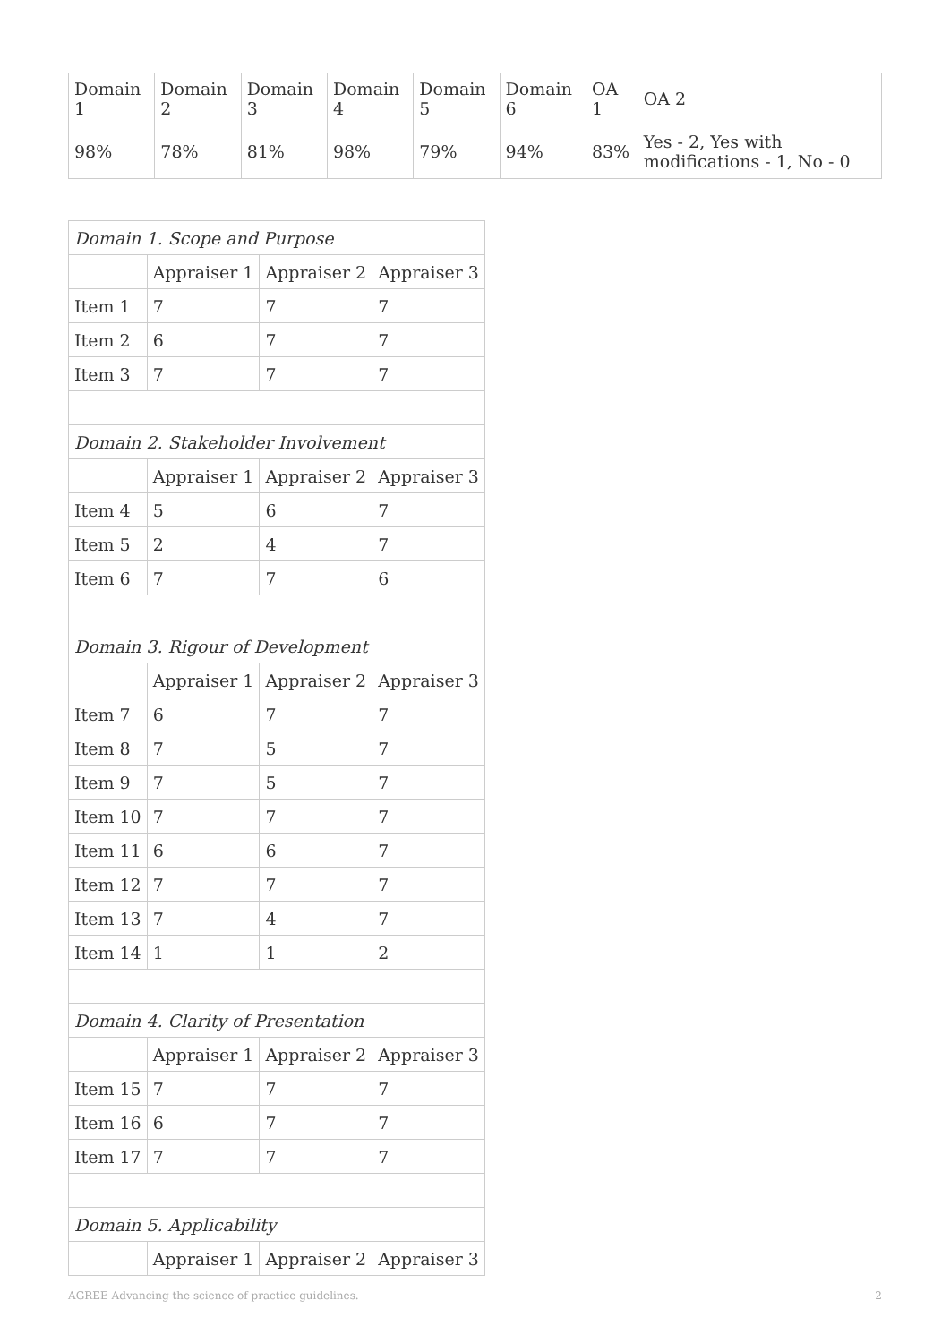| Domain 1 | Domain 2 | Domain 3 | Domain 4 | Domain 5 | Domain 6 | OA 1 | OA 2 |
| --- | --- | --- | --- | --- | --- | --- | --- |
| 98% | 78% | 81% | 98% | 79% | 94% | 83% | Yes - 2, Yes with modifications - 1, No - 0 |
| Domain 1. Scope and Purpose | | | |
| | Appraiser 1 | Appraiser 2 | Appraiser 3 |
| Item 1 | 7 | 7 | 7 |
| Item 2 | 6 | 7 | 7 |
| Item 3 | 7 | 7 | 7 |
| Domain 2. Stakeholder Involvement | | | |
| | Appraiser 1 | Appraiser 2 | Appraiser 3 |
| Item 4 | 5 | 6 | 7 |
| Item 5 | 2 | 4 | 7 |
| Item 6 | 7 | 7 | 6 |
| Domain 3. Rigour of Development | | | |
| | Appraiser 1 | Appraiser 2 | Appraiser 3 |
| Item 7 | 6 | 7 | 7 |
| Item 8 | 7 | 5 | 7 |
| Item 9 | 7 | 5 | 7 |
| Item 10 | 7 | 7 | 7 |
| Item 11 | 6 | 6 | 7 |
| Item 12 | 7 | 7 | 7 |
| Item 13 | 7 | 4 | 7 |
| Item 14 | 1 | 1 | 2 |
| Domain 4. Clarity of Presentation | | | |
| | Appraiser 1 | Appraiser 2 | Appraiser 3 |
| Item 15 | 7 | 7 | 7 |
| Item 16 | 6 | 7 | 7 |
| Item 17 | 7 | 7 | 7 |
| Domain 5. Applicability | | | |
| | Appraiser 1 | Appraiser 2 | Appraiser 3 |
AGREE Advancing the science of practice guidelines. 2